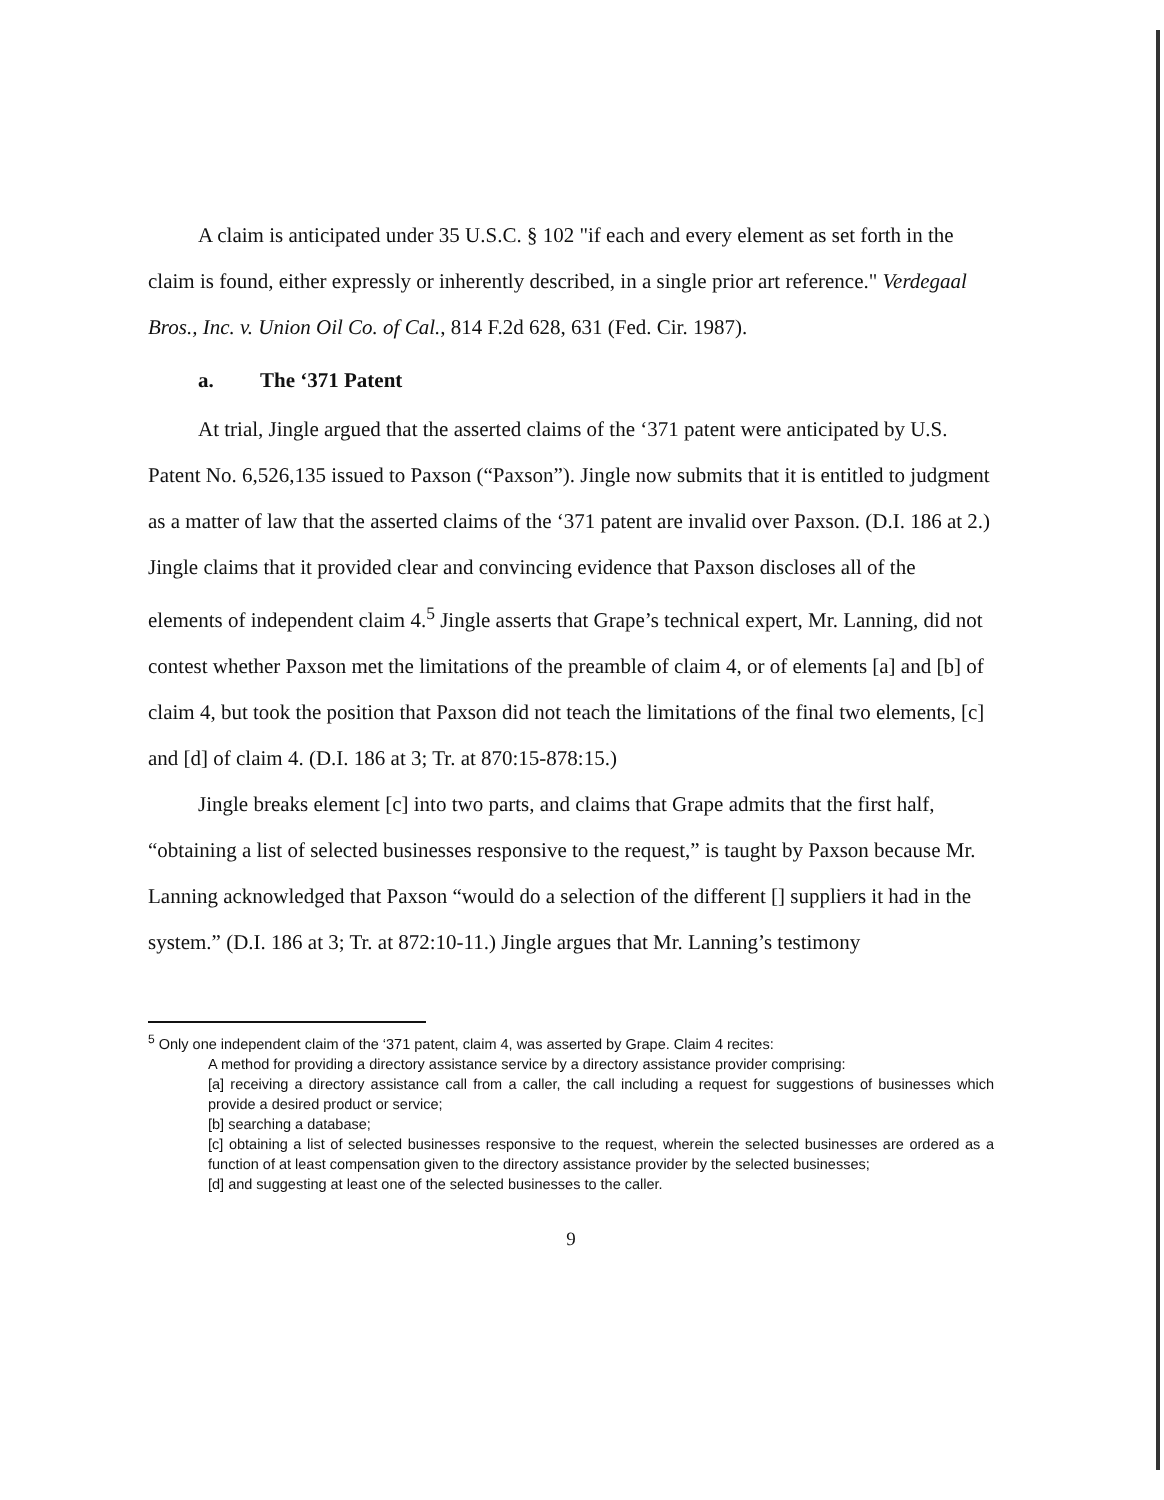A claim is anticipated under 35 U.S.C. § 102 "if each and every element as set forth in the claim is found, either expressly or inherently described, in a single prior art reference." Verdegaal Bros., Inc. v. Union Oil Co. of Cal., 814 F.2d 628, 631 (Fed. Cir. 1987).
a. The ‘371 Patent
At trial, Jingle argued that the asserted claims of the ‘371 patent were anticipated by U.S. Patent No. 6,526,135 issued to Paxson (“Paxson”). Jingle now submits that it is entitled to judgment as a matter of law that the asserted claims of the ‘371 patent are invalid over Paxson. (D.I. 186 at 2.) Jingle claims that it provided clear and convincing evidence that Paxson discloses all of the elements of independent claim 4.<sup>5</sup> Jingle asserts that Grape’s technical expert, Mr. Lanning, did not contest whether Paxson met the limitations of the preamble of claim 4, or of elements [a] and [b] of claim 4, but took the position that Paxson did not teach the limitations of the final two elements, [c] and [d] of claim 4. (D.I. 186 at 3; Tr. at 870:15-878:15.)
Jingle breaks element [c] into two parts, and claims that Grape admits that the first half, “obtaining a list of selected businesses responsive to the request,” is taught by Paxson because Mr. Lanning acknowledged that Paxson “would do a selection of the different [] suppliers it had in the system.” (D.I. 186 at 3; Tr. at 872:10-11.) Jingle argues that Mr. Lanning’s testimony
<sup>5</sup> Only one independent claim of the ‘371 patent, claim 4, was asserted by Grape. Claim 4 recites:
A method for providing a directory assistance service by a directory assistance provider comprising:
[a] receiving a directory assistance call from a caller, the call including a request for suggestions of businesses which provide a desired product or service;
[b] searching a database;
[c] obtaining a list of selected businesses responsive to the request, wherein the selected businesses are ordered as a function of at least compensation given to the directory assistance provider by the selected businesses;
[d] and suggesting at least one of the selected businesses to the caller.
9